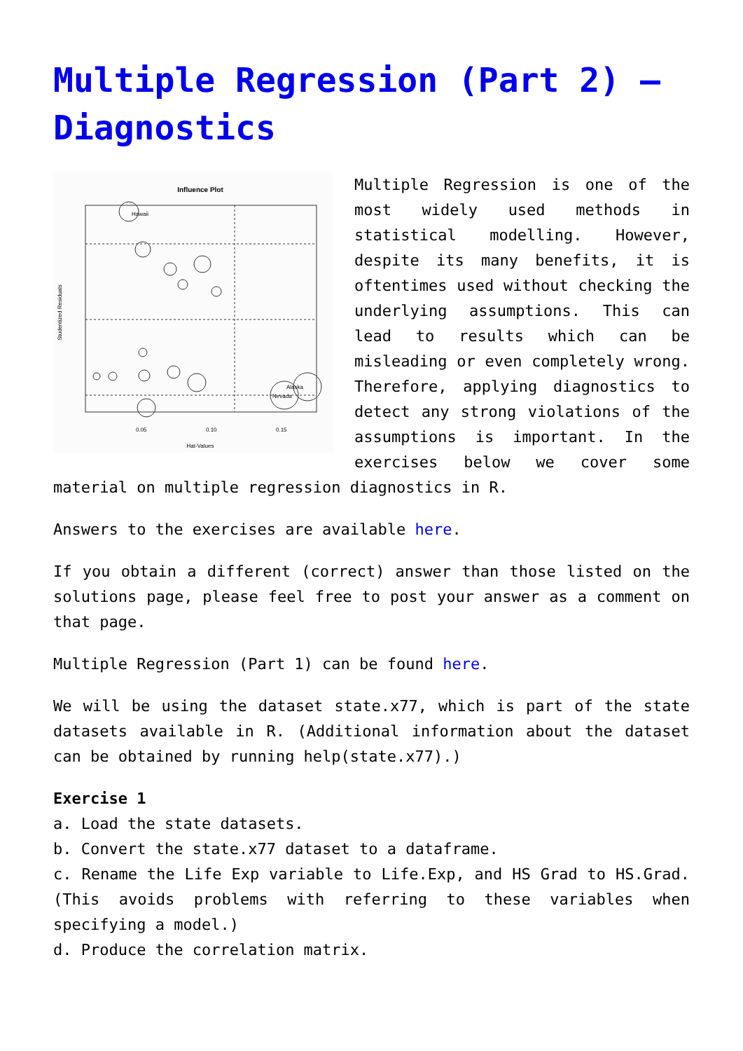Multiple Regression (Part 2) – Diagnostics
Influence Plot
Hawaii
Nevada
Alaska
0.05
0.10
0.15
Hat-Values
Studentized Residuals
Multiple Regression is one of the most widely used methods in statistical modelling. However, despite its many benefits, it is oftentimes used without checking the underlying assumptions. This can lead to results which can be misleading or even completely wrong. Therefore, applying diagnostics to detect any strong violations of the assumptions is important. In the exercises below we cover some material on multiple regression diagnostics in R.
Answers to the exercises are available here.
If you obtain a different (correct) answer than those listed on the solutions page, please feel free to post your answer as a comment on that page.
Multiple Regression (Part 1) can be found here.
We will be using the dataset state.x77, which is part of the state datasets available in R. (Additional information about the dataset can be obtained by running help(state.x77).)
Exercise 1
a. Load the state datasets.
b. Convert the state.x77 dataset to a dataframe.
c. Rename the Life Exp variable to Life.Exp, and HS Grad to HS.Grad. (This avoids problems with referring to these variables when specifying a model.)
d. Produce the correlation matrix.